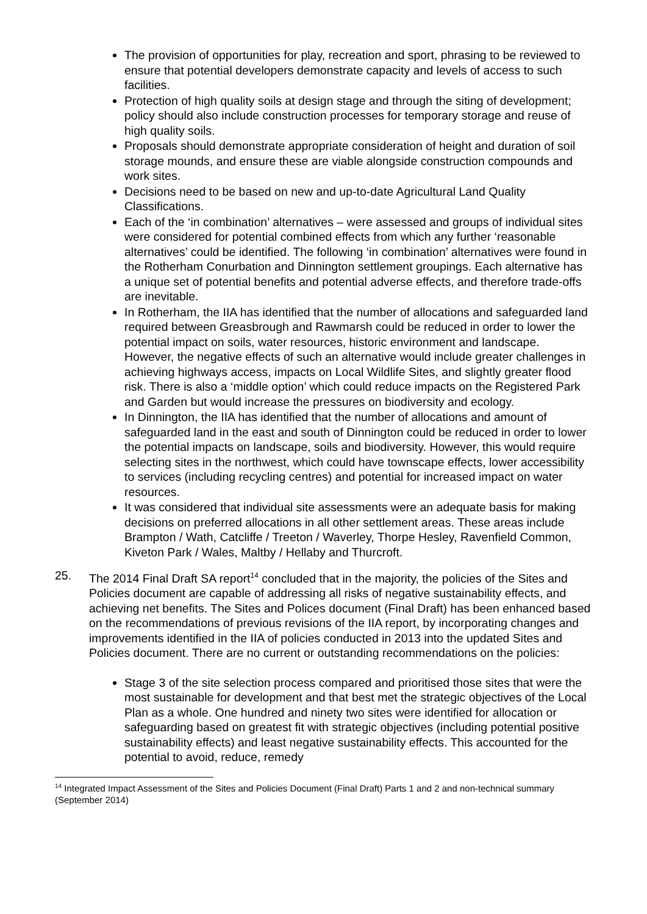The provision of opportunities for play, recreation and sport, phrasing to be reviewed to ensure that potential developers demonstrate capacity and levels of access to such facilities.
Protection of high quality soils at design stage and through the siting of development; policy should also include construction processes for temporary storage and reuse of high quality soils.
Proposals should demonstrate appropriate consideration of height and duration of soil storage mounds, and ensure these are viable alongside construction compounds and work sites.
Decisions need to be based on new and up-to-date Agricultural Land Quality Classifications.
Each of the ‘in combination’ alternatives – were assessed and groups of individual sites were considered for potential combined effects from which any further ‘reasonable alternatives’ could be identified. The following ‘in combination’ alternatives were found in the Rotherham Conurbation and Dinnington settlement groupings. Each alternative has a unique set of potential benefits and potential adverse effects, and therefore trade-offs are inevitable.
In Rotherham, the IIA has identified that the number of allocations and safeguarded land required between Greasbrough and Rawmarsh could be reduced in order to lower the potential impact on soils, water resources, historic environment and landscape. However, the negative effects of such an alternative would include greater challenges in achieving highways access, impacts on Local Wildlife Sites, and slightly greater flood risk. There is also a ‘middle option’ which could reduce impacts on the Registered Park and Garden but would increase the pressures on biodiversity and ecology.
In Dinnington, the IIA has identified that the number of allocations and amount of safeguarded land in the east and south of Dinnington could be reduced in order to lower the potential impacts on landscape, soils and biodiversity. However, this would require selecting sites in the northwest, which could have townscape effects, lower accessibility to services (including recycling centres) and potential for increased impact on water resources.
It was considered that individual site assessments were an adequate basis for making decisions on preferred allocations in all other settlement areas. These areas include Brampton / Wath, Catcliffe / Treeton / Waverley, Thorpe Hesley, Ravenfield Common, Kiveton Park / Wales, Maltby / Hellaby and Thurcroft.
25. The 2014 Final Draft SA report<sup>14</sup> concluded that in the majority, the policies of the Sites and Policies document are capable of addressing all risks of negative sustainability effects, and achieving net benefits. The Sites and Polices document (Final Draft) has been enhanced based on the recommendations of previous revisions of the IIA report, by incorporating changes and improvements identified in the IIA of policies conducted in 2013 into the updated Sites and Policies document. There are no current or outstanding recommendations on the policies:
Stage 3 of the site selection process compared and prioritised those sites that were the most sustainable for development and that best met the strategic objectives of the Local Plan as a whole. One hundred and ninety two sites were identified for allocation or safeguarding based on greatest fit with strategic objectives (including potential positive sustainability effects) and least negative sustainability effects. This accounted for the potential to avoid, reduce, remedy
<sup>14</sup> Integrated Impact Assessment of the Sites and Policies Document (Final Draft) Parts 1 and 2 and non-technical summary (September 2014)